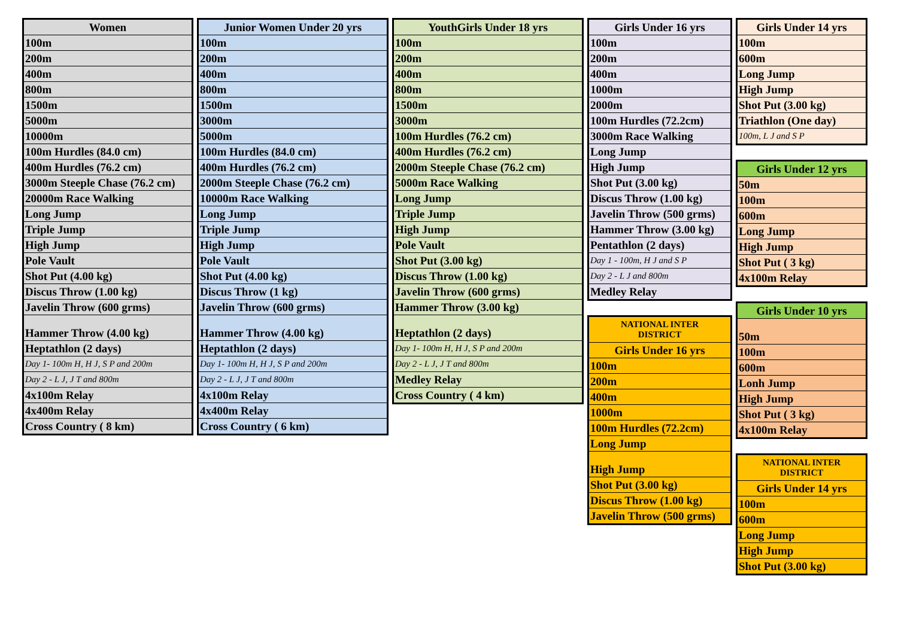| Women |
| --- |
| 100m |
| 200m |
| 400m |
| 800m |
| 1500m |
| 5000m |
| 10000m |
| 100m Hurdles (84.0 cm) |
| 400m Hurdles (76.2 cm) |
| 3000m Steeple Chase (76.2 cm) |
| 20000m Race Walking |
| Long Jump |
| Triple Jump |
| High Jump |
| Pole Vault |
| Shot Put (4.00 kg) |
| Discus Throw (1.00 kg) |
| Javelin Throw (600 grms) |
| Hammer Throw (4.00 kg) |
| Heptathlon (2 days) |
| Day 1- 100m H, H J, S P and 200m |
| Day 2 - L J, J T and 800m |
| 4x100m Relay |
| 4x400m Relay |
| Cross Country ( 8 km) |
| Junior Women Under 20 yrs |
| --- |
| 100m |
| 200m |
| 400m |
| 800m |
| 1500m |
| 3000m |
| 5000m |
| 100m Hurdles (84.0 cm) |
| 400m Hurdles (76.2 cm) |
| 2000m Steeple Chase (76.2 cm) |
| 10000m Race Walking |
| Long Jump |
| Triple Jump |
| High Jump |
| Pole Vault |
| Shot Put (4.00 kg) |
| Discus Throw (1 kg) |
| Javelin Throw (600 grms) |
| Hammer Throw (4.00 kg) |
| Heptathlon (2 days) |
| Day 1- 100m H, H J, S P and 200m |
| Day 2 - L J, J T and 800m |
| 4x100m Relay |
| 4x400m Relay |
| Cross Country ( 6 km) |
| YouthGirls Under 18 yrs |
| --- |
| 100m |
| 200m |
| 400m |
| 800m |
| 1500m |
| 3000m |
| 100m Hurdles (76.2 cm) |
| 400m Hurdles (76.2 cm) |
| 2000m Steeple Chase (76.2 cm) |
| 5000m Race Walking |
| Long Jump |
| Triple Jump |
| High Jump |
| Pole Vault |
| Shot Put (3.00 kg) |
| Discus Throw (1.00 kg) |
| Javelin Throw (600 grms) |
| Hammer Throw (3.00 kg) |
| Heptathlon (2 days) |
| Day 1- 100m H, H J, S P and 200m |
| Day 2 - L J, J T and 800m |
| Medley Relay |
| Cross Country ( 4 km) |
| Girls Under 16 yrs |
| --- |
| 100m |
| 200m |
| 400m |
| 1000m |
| 2000m |
| 100m Hurdles (72.2cm) |
| 3000m Race Walking |
| Long Jump |
| High Jump |
| Shot Put (3.00 kg) |
| Discus Throw (1.00 kg) |
| Javelin Throw (500 grms) |
| Hammer Throw (3.00 kg) |
| Pentathlon (2 days) |
| Day 1 - 100m, H J and S P |
| Day 2 - L J and 800m |
| Medley Relay |
| NATIONAL INTER DISTRICT |
| --- |
| Girls Under 16 yrs |
| 100m |
| 200m |
| 400m |
| 1000m |
| 100m Hurdles (72.2cm) |
| Long Jump |
| High Jump |
| Shot Put (3.00 kg) |
| Discus Throw (1.00 kg) |
| Javelin Throw (500 grms) |
| Girls Under 14 yrs |
| --- |
| 100m |
| 600m |
| Long Jump |
| High Jump |
| Shot Put (3.00 kg) |
| Triathlon (One day) |
| 100m, L J and S P |
| Girls Under 12 yrs |
| --- |
| 50m |
| 100m |
| 600m |
| Long Jump |
| High Jump |
| Shot Put ( 3 kg) |
| 4x100m Relay |
| Girls Under 10 yrs |
| --- |
| 50m |
| 100m |
| 600m |
| Lonh Jump |
| High Jump |
| Shot Put ( 3 kg) |
| 4x100m Relay |
| NATIONAL INTER DISTRICT |
| --- |
| Girls Under 14 yrs |
| 100m |
| 600m |
| Long Jump |
| High Jump |
| Shot Put (3.00 kg) |